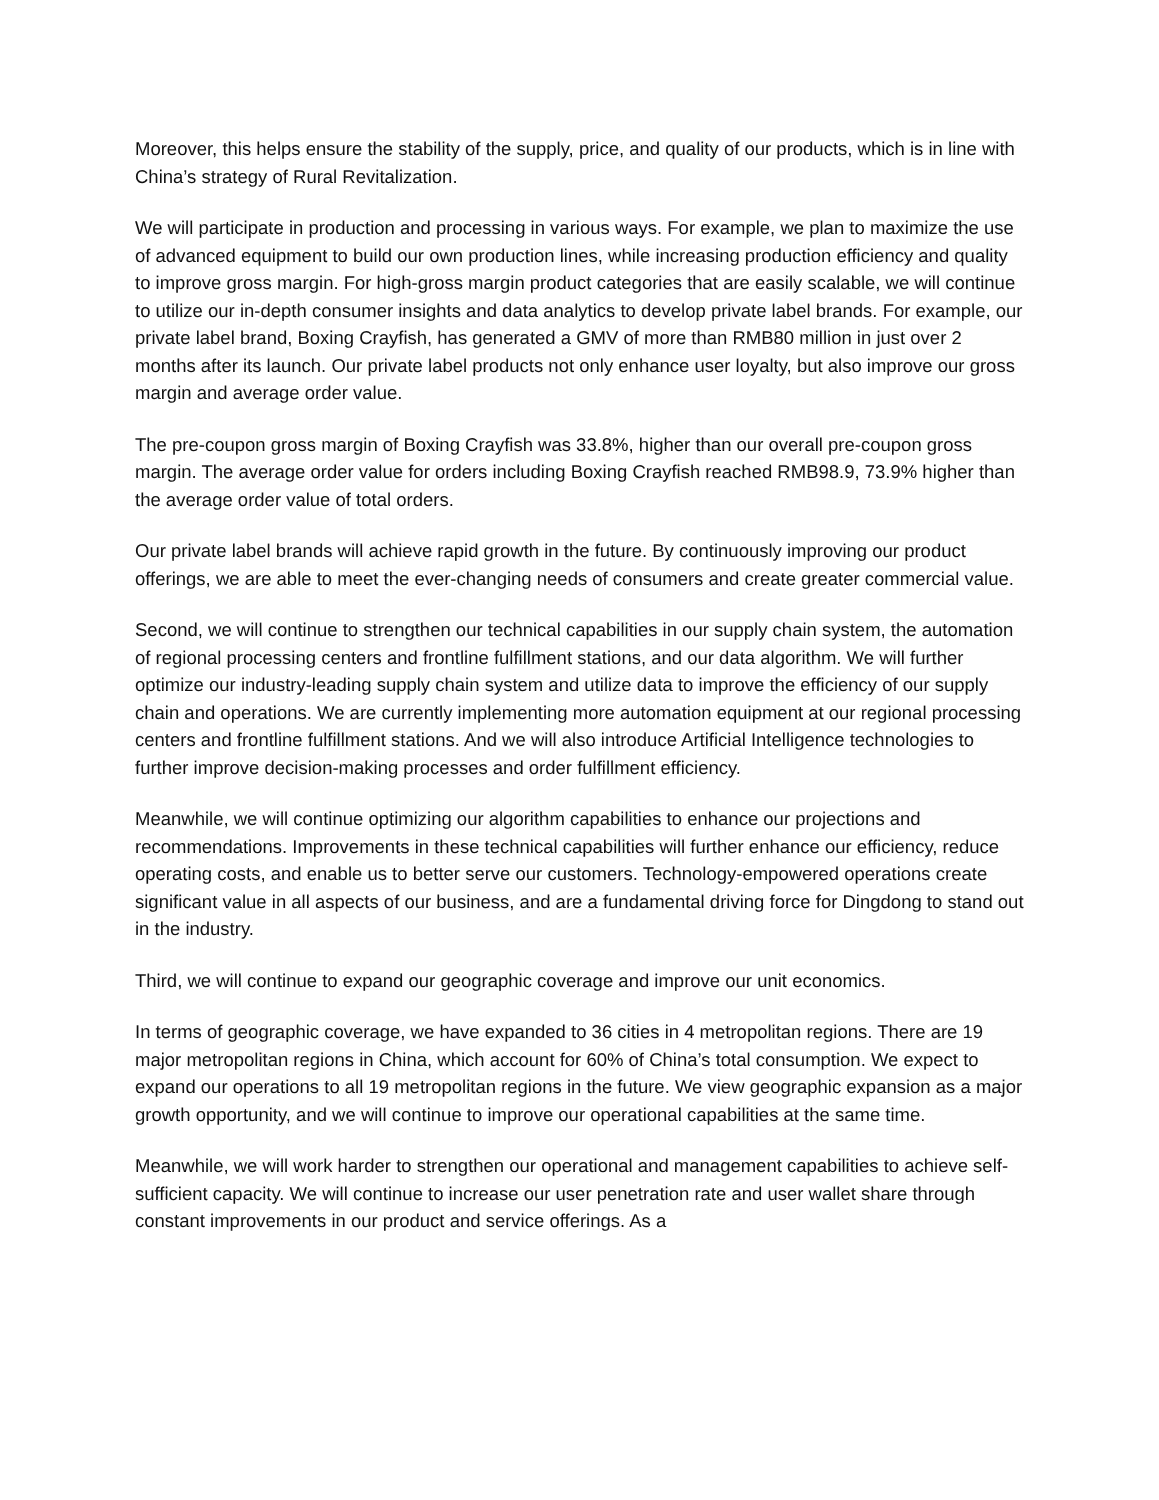Moreover, this helps ensure the stability of the supply, price, and quality of our products, which is in line with China’s strategy of Rural Revitalization.
We will participate in production and processing in various ways. For example, we plan to maximize the use of advanced equipment to build our own production lines, while increasing production efficiency and quality to improve gross margin. For high-gross margin product categories that are easily scalable, we will continue to utilize our in-depth consumer insights and data analytics to develop private label brands. For example, our private label brand, Boxing Crayfish, has generated a GMV of more than RMB80 million in just over 2 months after its launch. Our private label products not only enhance user loyalty, but also improve our gross margin and average order value.
The pre-coupon gross margin of Boxing Crayfish was 33.8%, higher than our overall pre-coupon gross margin. The average order value for orders including Boxing Crayfish reached RMB98.9, 73.9% higher than the average order value of total orders.
Our private label brands will achieve rapid growth in the future. By continuously improving our product offerings, we are able to meet the ever-changing needs of consumers and create greater commercial value.
Second, we will continue to strengthen our technical capabilities in our supply chain system, the automation of regional processing centers and frontline fulfillment stations, and our data algorithm. We will further optimize our industry-leading supply chain system and utilize data to improve the efficiency of our supply chain and operations. We are currently implementing more automation equipment at our regional processing centers and frontline fulfillment stations. And we will also introduce Artificial Intelligence technologies to further improve decision-making processes and order fulfillment efficiency.
Meanwhile, we will continue optimizing our algorithm capabilities to enhance our projections and recommendations. Improvements in these technical capabilities will further enhance our efficiency, reduce operating costs, and enable us to better serve our customers. Technology-empowered operations create significant value in all aspects of our business, and are a fundamental driving force for Dingdong to stand out in the industry.
Third, we will continue to expand our geographic coverage and improve our unit economics.
In terms of geographic coverage, we have expanded to 36 cities in 4 metropolitan regions. There are 19 major metropolitan regions in China, which account for 60% of China’s total consumption. We expect to expand our operations to all 19 metropolitan regions in the future. We view geographic expansion as a major growth opportunity, and we will continue to improve our operational capabilities at the same time.
Meanwhile, we will work harder to strengthen our operational and management capabilities to achieve self-sufficient capacity. We will continue to increase our user penetration rate and user wallet share through constant improvements in our product and service offerings. As a